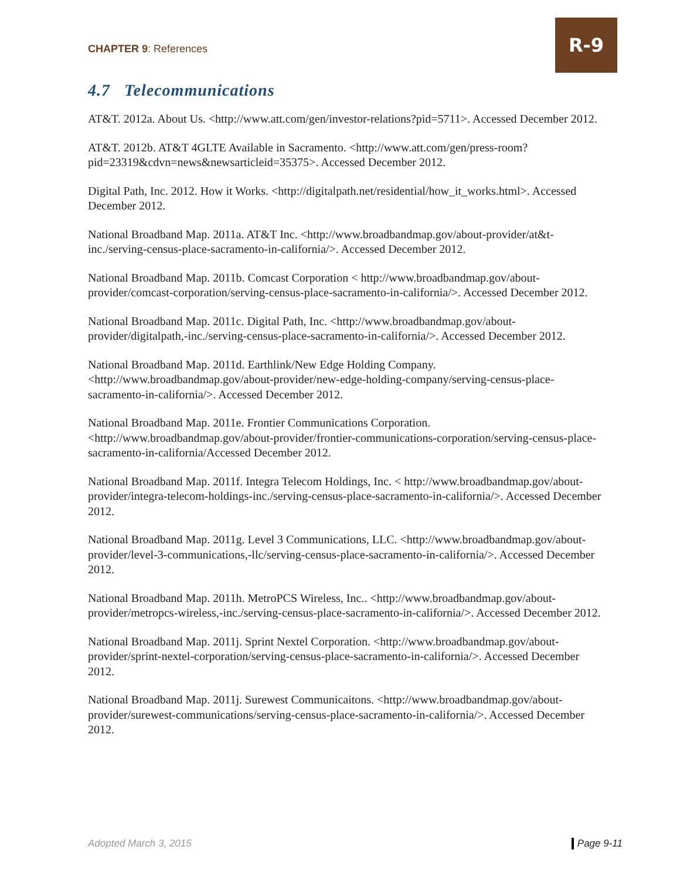CHAPTER 9: References
R-9
4.7 Telecommunications
AT&T. 2012a. About Us. <http://www.att.com/gen/investor-relations?pid=5711>. Accessed December 2012.
AT&T. 2012b. AT&T 4GLTE Available in Sacramento. <http://www.att.com/gen/press-room?pid=23319&cdvn=news&newsarticleid=35375>. Accessed December 2012.
Digital Path, Inc. 2012. How it Works. <http://digitalpath.net/residential/how_it_works.html>. Accessed December 2012.
National Broadband Map. 2011a. AT&T Inc. <http://www.broadbandmap.gov/about-provider/at&t-inc./serving-census-place-sacramento-in-california/>. Accessed December 2012.
National Broadband Map. 2011b. Comcast Corporation < http://www.broadbandmap.gov/about-provider/comcast-corporation/serving-census-place-sacramento-in-california/>. Accessed December 2012.
National Broadband Map. 2011c. Digital Path, Inc. <http://www.broadbandmap.gov/about-provider/digitalpath,-inc./serving-census-place-sacramento-in-california/>. Accessed December 2012.
National Broadband Map. 2011d. Earthlink/New Edge Holding Company. <http://www.broadbandmap.gov/about-provider/new-edge-holding-company/serving-census-place-sacramento-in-california/>. Accessed December 2012.
National Broadband Map. 2011e. Frontier Communications Corporation. <http://www.broadbandmap.gov/about-provider/frontier-communications-corporation/serving-census-place-sacramento-in-california/Accessed December 2012.
National Broadband Map. 2011f. Integra Telecom Holdings, Inc. < http://www.broadbandmap.gov/about-provider/integra-telecom-holdings-inc./serving-census-place-sacramento-in-california/>. Accessed December 2012.
National Broadband Map. 2011g. Level 3 Communications, LLC. <http://www.broadbandmap.gov/about-provider/level-3-communications,-llc/serving-census-place-sacramento-in-california/>. Accessed December 2012.
National Broadband Map. 2011h. MetroPCS Wireless, Inc.. <http://www.broadbandmap.gov/about-provider/metropcs-wireless,-inc./serving-census-place-sacramento-in-california/>. Accessed December 2012.
National Broadband Map. 2011j. Sprint Nextel Corporation. <http://www.broadbandmap.gov/about-provider/sprint-nextel-corporation/serving-census-place-sacramento-in-california/>. Accessed December 2012.
National Broadband Map. 2011j. Surewest Communicaitons. <http://www.broadbandmap.gov/about-provider/surewest-communications/serving-census-place-sacramento-in-california/>. Accessed December 2012.
Adopted March 3, 2015 Page 9-11